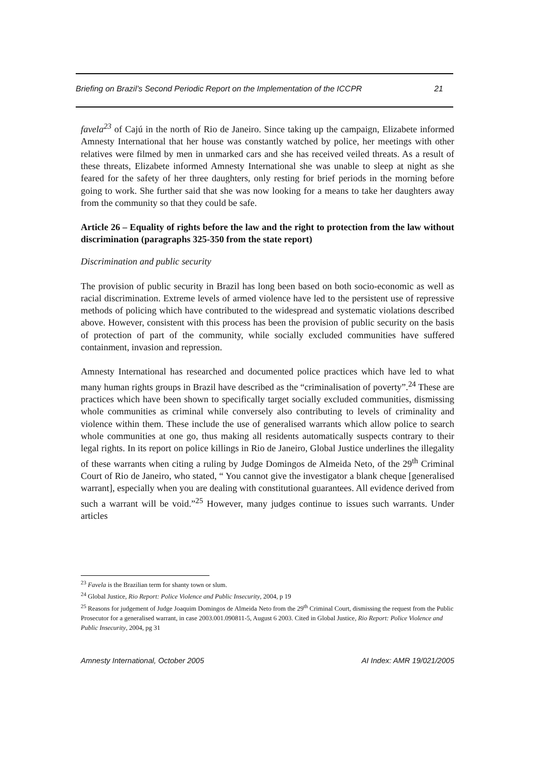Briefing on Brazil’s Second Periodic Report on the Implementation of the ICCPR 21
favela<sup>23</sup> of Cajú in the north of Rio de Janeiro. Since taking up the campaign, Elizabete informed Amnesty International that her house was constantly watched by police, her meetings with other relatives were filmed by men in unmarked cars and she has received veiled threats. As a result of these threats, Elizabete informed Amnesty International she was unable to sleep at night as she feared for the safety of her three daughters, only resting for brief periods in the morning before going to work. She further said that she was now looking for a means to take her daughters away from the community so that they could be safe.
Article 26 – Equality of rights before the law and the right to protection from the law without discrimination (paragraphs 325-350 from the state report)
Discrimination and public security
The provision of public security in Brazil has long been based on both socio-economic as well as racial discrimination. Extreme levels of armed violence have led to the persistent use of repressive methods of policing which have contributed to the widespread and systematic violations described above. However, consistent with this process has been the provision of public security on the basis of protection of part of the community, while socially excluded communities have suffered containment, invasion and repression.
Amnesty International has researched and documented police practices which have led to what many human rights groups in Brazil have described as the “criminalisation of poverty”.<sup>24</sup> These are practices which have been shown to specifically target socially excluded communities, dismissing whole communities as criminal while conversely also contributing to levels of criminality and violence within them. These include the use of generalised warrants which allow police to search whole communities at one go, thus making all residents automatically suspects contrary to their legal rights. In its report on police killings in Rio de Janeiro, Global Justice underlines the illegality of these warrants when citing a ruling by Judge Domingos de Almeida Neto, of the 29<sup>th</sup> Criminal Court of Rio de Janeiro, who stated, “ You cannot give the investigator a blank cheque [generalised warrant], especially when you are dealing with constitutional guarantees. All evidence derived from such a warrant will be void.”<sup>25</sup> However, many judges continue to issues such warrants. Under articles
<sup>23</sup> Favela is the Brazilian term for shanty town or slum.
<sup>24</sup> Global Justice, Rio Report: Police Violence and Public Insecurity, 2004, p 19
<sup>25</sup> Reasons for judgement of Judge Joaquim Domingos de Almeida Neto from the 29<sup>th</sup> Criminal Court, dismissing the request from the Public Prosecutor for a generalised warrant, in case 2003.001.090811-5, August 6 2003. Cited in Global Justice, Rio Report: Police Violence and Public Insecurity, 2004, pg 31
Amnesty International, October 2005 AI Index: AMR 19/021/2005